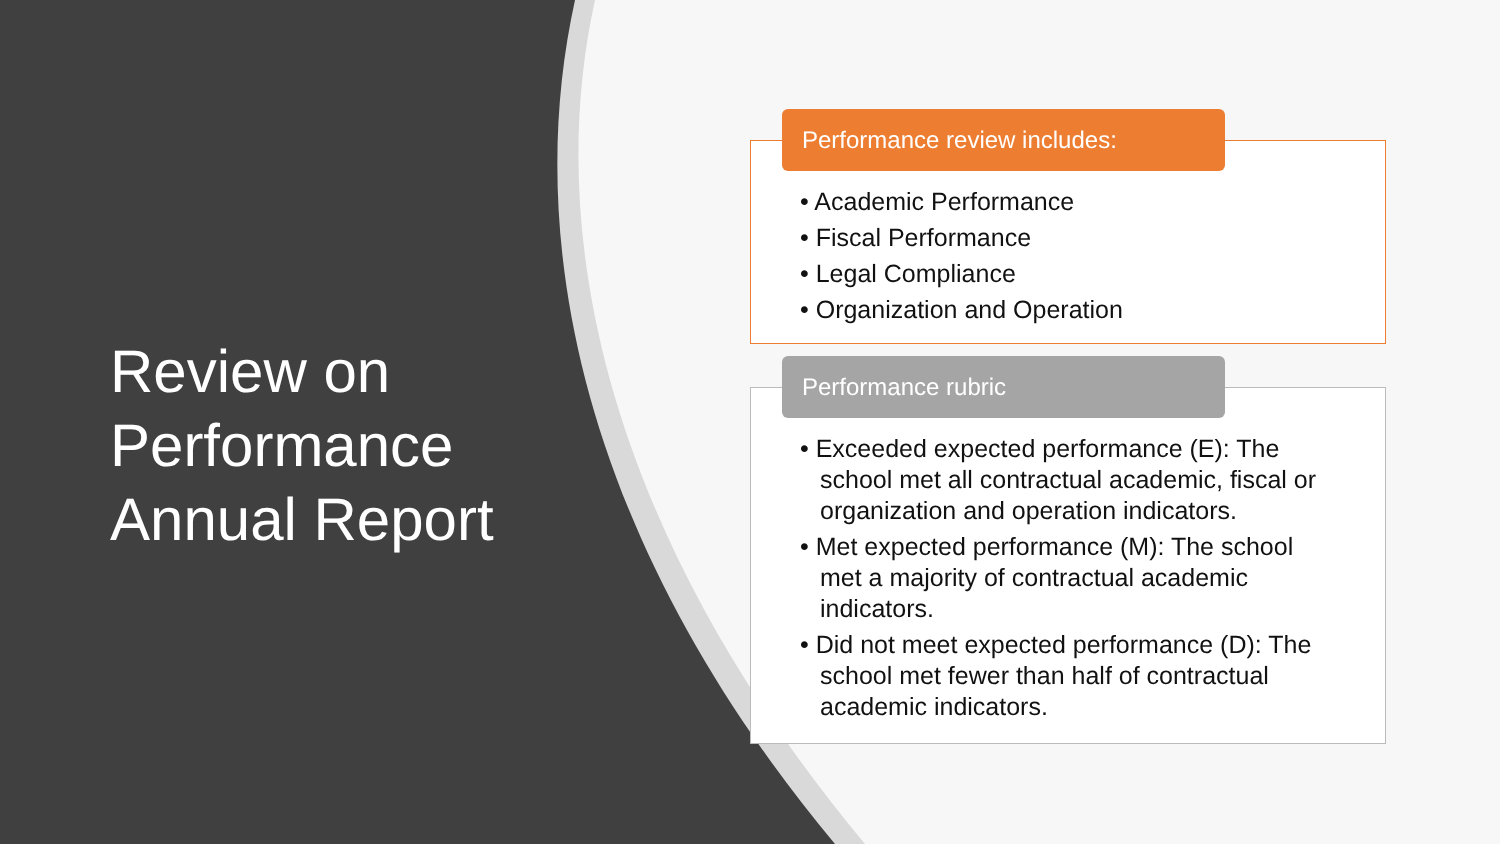Review on Performance Annual Report
Performance review includes:
• Academic Performance
• Fiscal Performance
• Legal Compliance
• Organization and Operation
Performance rubric
• Exceeded expected performance (E): The school met all contractual academic, fiscal or organization and operation indicators.
• Met expected performance (M): The school met a majority of contractual academic indicators.
• Did not meet expected performance (D): The school met fewer than half of contractual academic indicators.